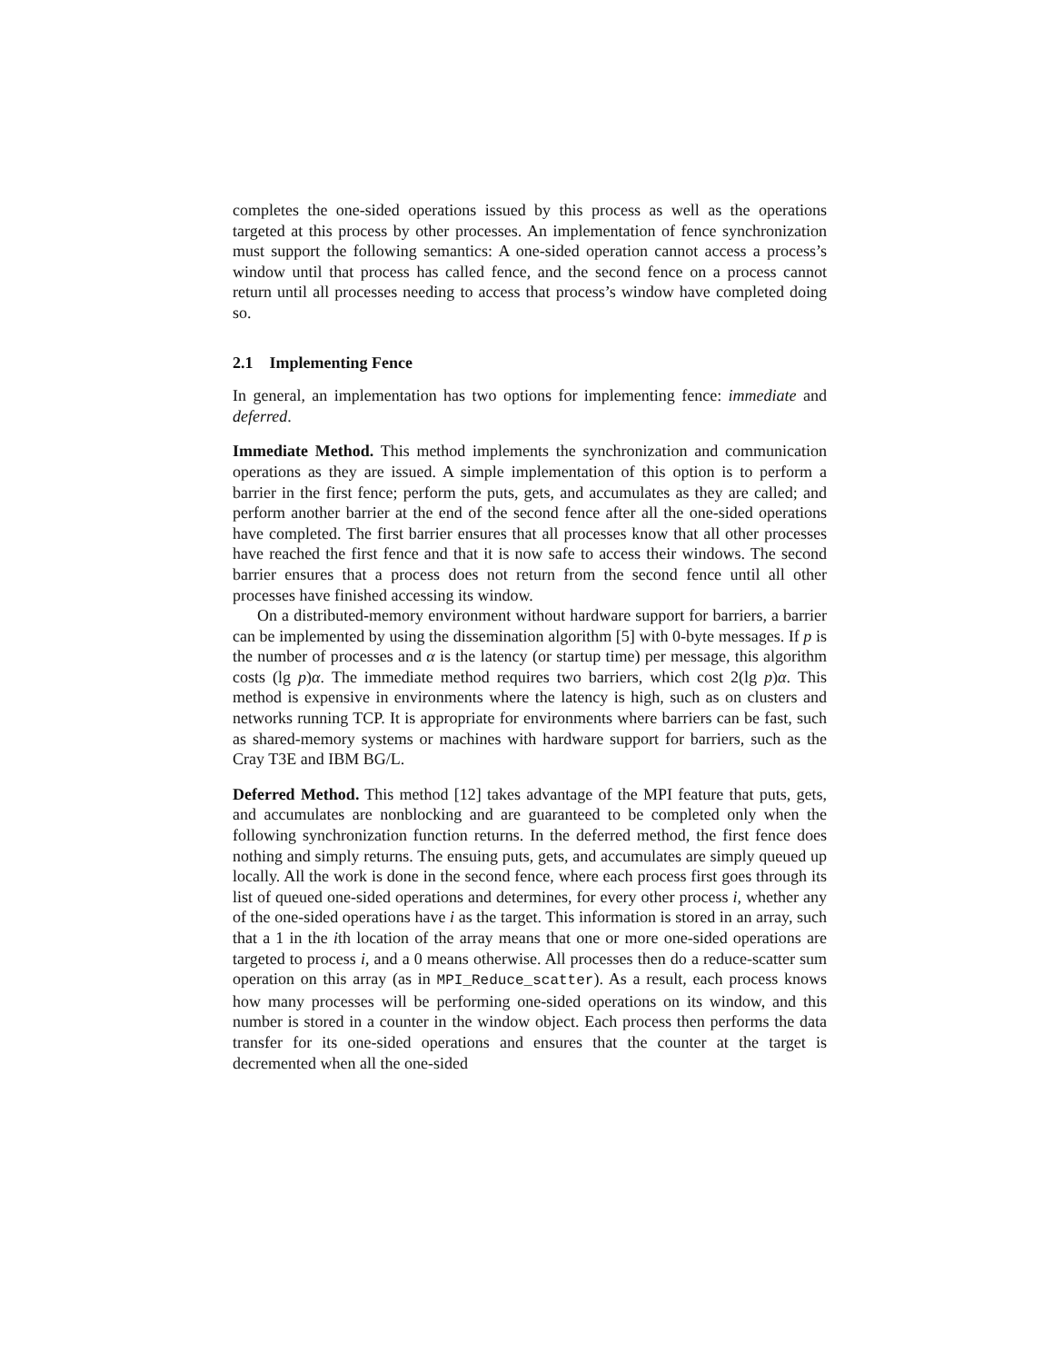completes the one-sided operations issued by this process as well as the operations targeted at this process by other processes. An implementation of fence synchronization must support the following semantics: A one-sided operation cannot access a process’s window until that process has called fence, and the second fence on a process cannot return until all processes needing to access that process’s window have completed doing so.
2.1 Implementing Fence
In general, an implementation has two options for implementing fence: immediate and deferred.
Immediate Method. This method implements the synchronization and communication operations as they are issued. A simple implementation of this option is to perform a barrier in the first fence; perform the puts, gets, and accumulates as they are called; and perform another barrier at the end of the second fence after all the one-sided operations have completed. The first barrier ensures that all processes know that all other processes have reached the first fence and that it is now safe to access their windows. The second barrier ensures that a process does not return from the second fence until all other processes have finished accessing its window.
On a distributed-memory environment without hardware support for barriers, a barrier can be implemented by using the dissemination algorithm [5] with 0-byte messages. If p is the number of processes and α is the latency (or startup time) per message, this algorithm costs (lg p)α. The immediate method requires two barriers, which cost 2(lg p)α. This method is expensive in environments where the latency is high, such as on clusters and networks running TCP. It is appropriate for environments where barriers can be fast, such as shared-memory systems or machines with hardware support for barriers, such as the Cray T3E and IBM BG/L.
Deferred Method. This method [12] takes advantage of the MPI feature that puts, gets, and accumulates are nonblocking and are guaranteed to be completed only when the following synchronization function returns. In the deferred method, the first fence does nothing and simply returns. The ensuing puts, gets, and accumulates are simply queued up locally. All the work is done in the second fence, where each process first goes through its list of queued one-sided operations and determines, for every other process i, whether any of the one-sided operations have i as the target. This information is stored in an array, such that a 1 in the ith location of the array means that one or more one-sided operations are targeted to process i, and a 0 means otherwise. All processes then do a reduce-scatter sum operation on this array (as in MPI_Reduce_scatter). As a result, each process knows how many processes will be performing one-sided operations on its window, and this number is stored in a counter in the window object. Each process then performs the data transfer for its one-sided operations and ensures that the counter at the target is decremented when all the one-sided